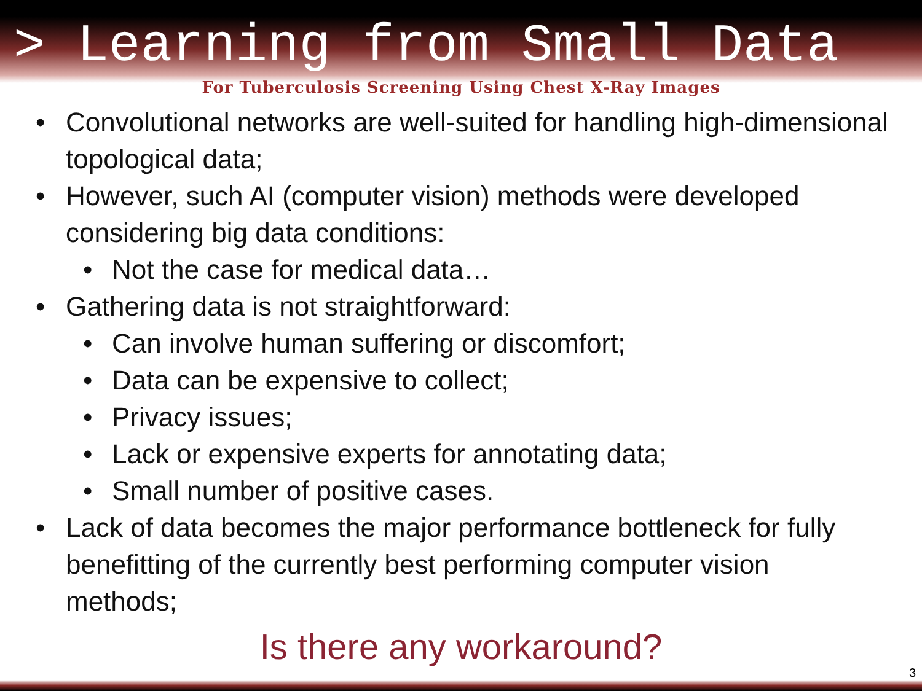> Learning from Small Data
For Tuberculosis Screening Using Chest X-Ray Images
• Convolutional networks are well-suited for handling high-dimensional topological data;
• However, such AI (computer vision) methods were developed considering big data conditions:
• Not the case for medical data…
• Gathering data is not straightforward:
• Can involve human suffering or discomfort;
• Data can be expensive to collect;
• Privacy issues;
• Lack or expensive experts for annotating data;
• Small number of positive cases.
• Lack of data becomes the major performance bottleneck for fully benefitting of the currently best performing computer vision methods;
Is there any workaround?
3